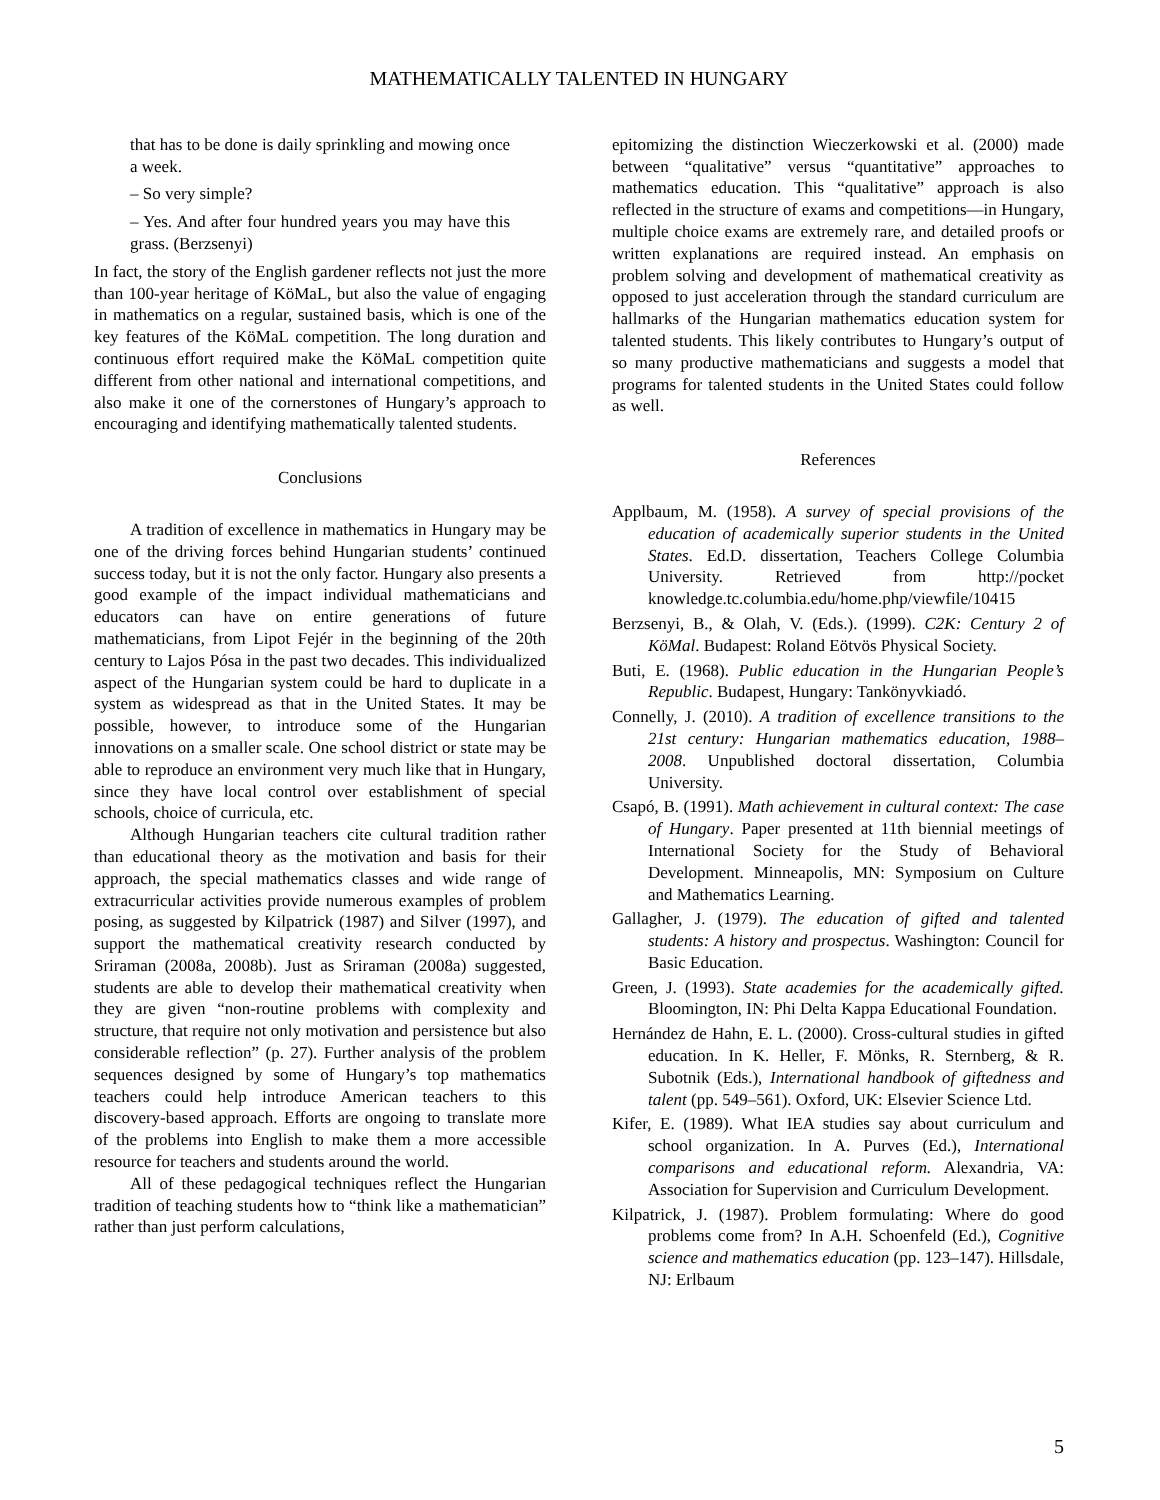MATHEMATICALLY TALENTED IN HUNGARY
that has to be done is daily sprinkling and mowing once a week.
– So very simple?
– Yes. And after four hundred years you may have this grass. (Berzsenyi)
In fact, the story of the English gardener reflects not just the more than 100-year heritage of KöMaL, but also the value of engaging in mathematics on a regular, sustained basis, which is one of the key features of the KöMaL competition. The long duration and continuous effort required make the KöMaL competition quite different from other national and international competitions, and also make it one of the cornerstones of Hungary’s approach to encouraging and identifying mathematically talented students.
Conclusions
A tradition of excellence in mathematics in Hungary may be one of the driving forces behind Hungarian students’ continued success today, but it is not the only factor. Hungary also presents a good example of the impact individual mathematicians and educators can have on entire generations of future mathematicians, from Lipot Fejér in the beginning of the 20th century to Lajos Pósa in the past two decades. This individualized aspect of the Hungarian system could be hard to duplicate in a system as widespread as that in the United States. It may be possible, however, to introduce some of the Hungarian innovations on a smaller scale. One school district or state may be able to reproduce an environment very much like that in Hungary, since they have local control over establishment of special schools, choice of curricula, etc.
Although Hungarian teachers cite cultural tradition rather than educational theory as the motivation and basis for their approach, the special mathematics classes and wide range of extracurricular activities provide numerous examples of problem posing, as suggested by Kilpatrick (1987) and Silver (1997), and support the mathematical creativity research conducted by Sriraman (2008a, 2008b). Just as Sriraman (2008a) suggested, students are able to develop their mathematical creativity when they are given “non-routine problems with complexity and structure, that require not only motivation and persistence but also considerable reflection” (p. 27). Further analysis of the problem sequences designed by some of Hungary’s top mathematics teachers could help introduce American teachers to this discovery-based approach. Efforts are ongoing to translate more of the problems into English to make them a more accessible resource for teachers and students around the world.
All of these pedagogical techniques reflect the Hungarian tradition of teaching students how to “think like a mathematician” rather than just perform calculations,
epitomizing the distinction Wieczerkowski et al. (2000) made between “qualitative” versus “quantitative” approaches to mathematics education. This “qualitative” approach is also reflected in the structure of exams and competitions—in Hungary, multiple choice exams are extremely rare, and detailed proofs or written explanations are required instead. An emphasis on problem solving and development of mathematical creativity as opposed to just acceleration through the standard curriculum are hallmarks of the Hungarian mathematics education system for talented students. This likely contributes to Hungary’s output of so many productive mathematicians and suggests a model that programs for talented students in the United States could follow as well.
References
Applbaum, M. (1958). A survey of special provisions of the education of academically superior students in the United States. Ed.D. dissertation, Teachers College Columbia University. Retrieved from http://pocket knowledge.tc.columbia.edu/home.php/viewfile/10415
Berzsenyi, B., & Olah, V. (Eds.). (1999). C2K: Century 2 of KöMal. Budapest: Roland Eötvös Physical Society.
Buti, E. (1968). Public education in the Hungarian People’s Republic. Budapest, Hungary: Tankönyvkiadó.
Connelly, J. (2010). A tradition of excellence transitions to the 21st century: Hungarian mathematics education, 1988–2008. Unpublished doctoral dissertation, Columbia University.
Csapó, B. (1991). Math achievement in cultural context: The case of Hungary. Paper presented at 11th biennial meetings of International Society for the Study of Behavioral Development. Minneapolis, MN: Symposium on Culture and Mathematics Learning.
Gallagher, J. (1979). The education of gifted and talented students: A history and prospectus. Washington: Council for Basic Education.
Green, J. (1993). State academies for the academically gifted. Bloomington, IN: Phi Delta Kappa Educational Foundation.
Hernández de Hahn, E. L. (2000). Cross-cultural studies in gifted education. In K. Heller, F. Mönks, R. Sternberg, & R. Subotnik (Eds.), International handbook of giftedness and talent (pp. 549–561). Oxford, UK: Elsevier Science Ltd.
Kifer, E. (1989). What IEA studies say about curriculum and school organization. In A. Purves (Ed.), International comparisons and educational reform. Alexandria, VA: Association for Supervision and Curriculum Development.
Kilpatrick, J. (1987). Problem formulating: Where do good problems come from? In A.H. Schoenfeld (Ed.), Cognitive science and mathematics education (pp. 123–147). Hillsdale, NJ: Erlbaum
5